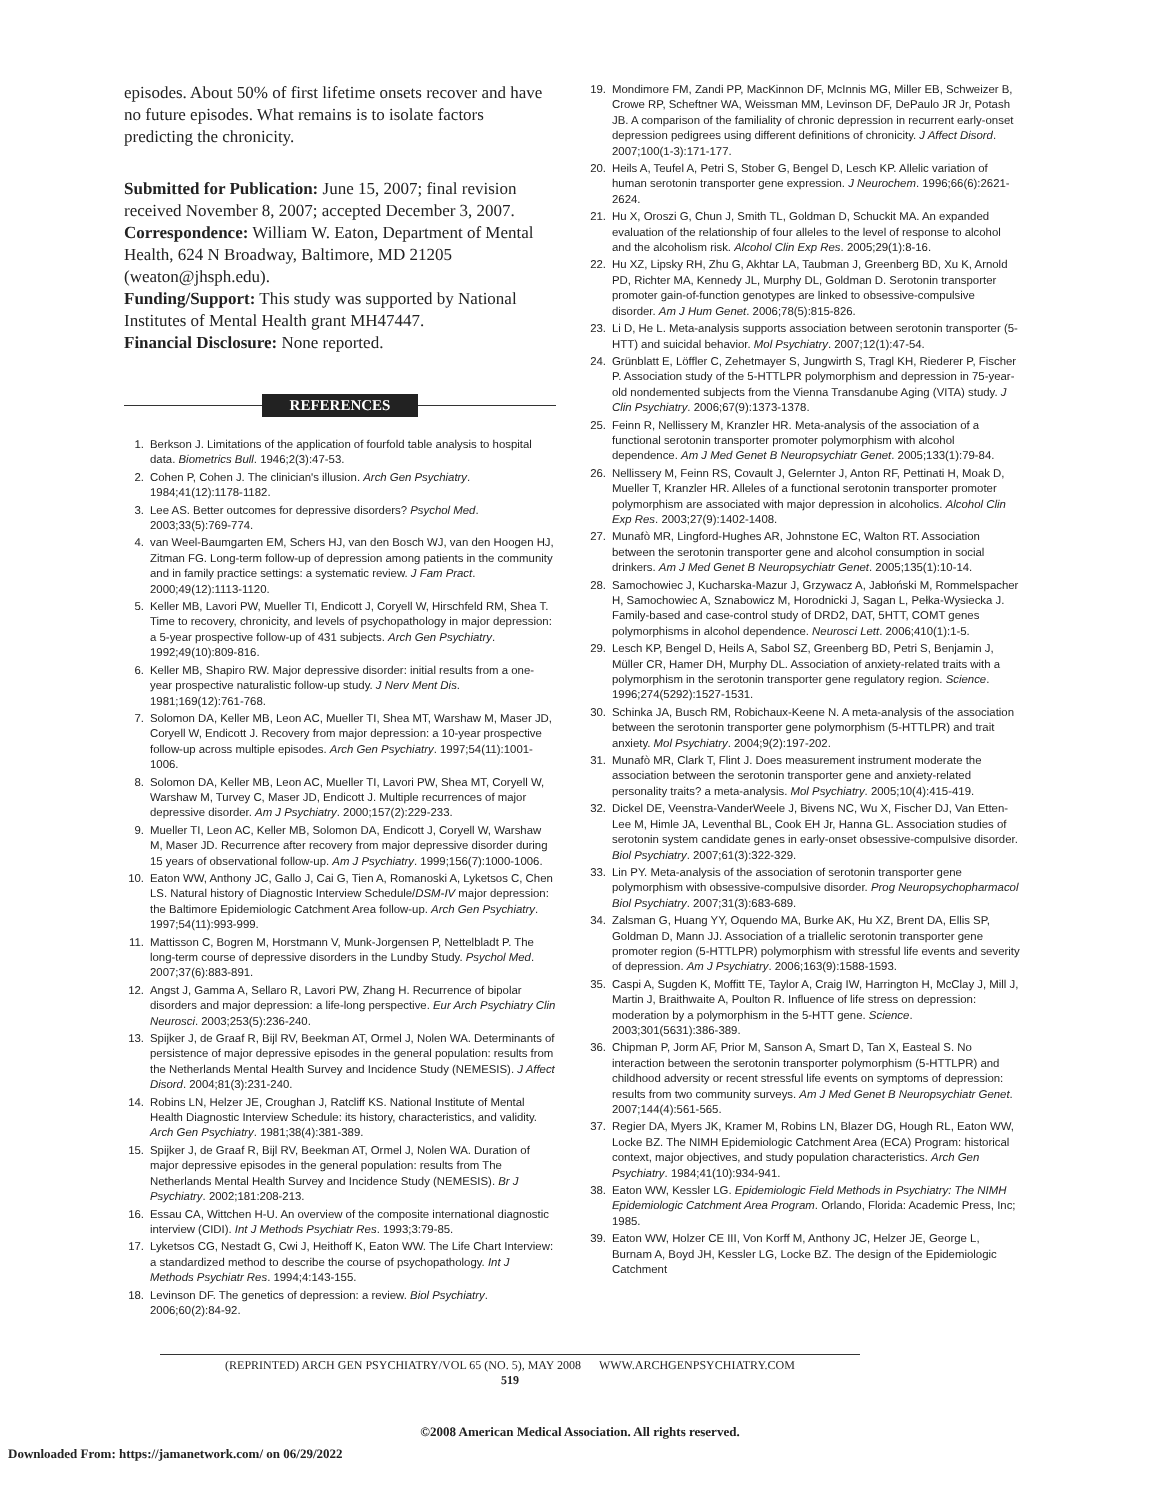episodes. About 50% of first lifetime onsets recover and have no future episodes. What remains is to isolate factors predicting the chronicity.
Submitted for Publication: June 15, 2007; final revision received November 8, 2007; accepted December 3, 2007.
Correspondence: William W. Eaton, Department of Mental Health, 624 N Broadway, Baltimore, MD 21205 (weaton@jhsph.edu).
Funding/Support: This study was supported by National Institutes of Mental Health grant MH47447.
Financial Disclosure: None reported.
REFERENCES
1. Berkson J. Limitations of the application of fourfold table analysis to hospital data. Biometrics Bull. 1946;2(3):47-53.
2. Cohen P, Cohen J. The clinician's illusion. Arch Gen Psychiatry. 1984;41(12):1178-1182.
3. Lee AS. Better outcomes for depressive disorders? Psychol Med. 2003;33(5):769-774.
4. van Weel-Baumgarten EM, Schers HJ, van den Bosch WJ, van den Hoogen HJ, Zitman FG. Long-term follow-up of depression among patients in the community and in family practice settings: a systematic review. J Fam Pract. 2000;49(12):1113-1120.
5. Keller MB, Lavori PW, Mueller TI, Endicott J, Coryell W, Hirschfeld RM, Shea T. Time to recovery, chronicity, and levels of psychopathology in major depression: a 5-year prospective follow-up of 431 subjects. Arch Gen Psychiatry. 1992;49(10):809-816.
6. Keller MB, Shapiro RW. Major depressive disorder: initial results from a one-year prospective naturalistic follow-up study. J Nerv Ment Dis. 1981;169(12):761-768.
7. Solomon DA, Keller MB, Leon AC, Mueller TI, Shea MT, Warshaw M, Maser JD, Coryell W, Endicott J. Recovery from major depression: a 10-year prospective follow-up across multiple episodes. Arch Gen Psychiatry. 1997;54(11):1001-1006.
8. Solomon DA, Keller MB, Leon AC, Mueller TI, Lavori PW, Shea MT, Coryell W, Warshaw M, Turvey C, Maser JD, Endicott J. Multiple recurrences of major depressive disorder. Am J Psychiatry. 2000;157(2):229-233.
9. Mueller TI, Leon AC, Keller MB, Solomon DA, Endicott J, Coryell W, Warshaw M, Maser JD. Recurrence after recovery from major depressive disorder during 15 years of observational follow-up. Am J Psychiatry. 1999;156(7):1000-1006.
10. Eaton WW, Anthony JC, Gallo J, Cai G, Tien A, Romanoski A, Lyketsos C, Chen LS. Natural history of Diagnostic Interview Schedule/DSM-IV major depression: the Baltimore Epidemiologic Catchment Area follow-up. Arch Gen Psychiatry. 1997;54(11):993-999.
11. Mattisson C, Bogren M, Horstmann V, Munk-Jorgensen P, Nettelbladt P. The long-term course of depressive disorders in the Lundby Study. Psychol Med. 2007;37(6):883-891.
12. Angst J, Gamma A, Sellaro R, Lavori PW, Zhang H. Recurrence of bipolar disorders and major depression: a life-long perspective. Eur Arch Psychiatry Clin Neurosci. 2003;253(5):236-240.
13. Spijker J, de Graaf R, Bijl RV, Beekman AT, Ormel J, Nolen WA. Determinants of persistence of major depressive episodes in the general population: results from the Netherlands Mental Health Survey and Incidence Study (NEMESIS). J Affect Disord. 2004;81(3):231-240.
14. Robins LN, Helzer JE, Croughan J, Ratcliff KS. National Institute of Mental Health Diagnostic Interview Schedule: its history, characteristics, and validity. Arch Gen Psychiatry. 1981;38(4):381-389.
15. Spijker J, de Graaf R, Bijl RV, Beekman AT, Ormel J, Nolen WA. Duration of major depressive episodes in the general population: results from The Netherlands Mental Health Survey and Incidence Study (NEMESIS). Br J Psychiatry. 2002;181:208-213.
16. Essau CA, Wittchen H-U. An overview of the composite international diagnostic interview (CIDI). Int J Methods Psychiatr Res. 1993;3:79-85.
17. Lyketsos CG, Nestadt G, Cwi J, Heithoff K, Eaton WW. The Life Chart Interview: a standardized method to describe the course of psychopathology. Int J Methods Psychiatr Res. 1994;4:143-155.
18. Levinson DF. The genetics of depression: a review. Biol Psychiatry. 2006;60(2):84-92.
19. Mondimore FM, Zandi PP, MacKinnon DF, McInnis MG, Miller EB, Schweizer B, Crowe RP, Scheftner WA, Weissman MM, Levinson DF, DePaulo JR Jr, Potash JB. A comparison of the familiality of chronic depression in recurrent early-onset depression pedigrees using different definitions of chronicity. J Affect Disord. 2007;100(1-3):171-177.
20. Heils A, Teufel A, Petri S, Stober G, Bengel D, Lesch KP. Allelic variation of human serotonin transporter gene expression. J Neurochem. 1996;66(6):2621-2624.
21. Hu X, Oroszi G, Chun J, Smith TL, Goldman D, Schuckit MA. An expanded evaluation of the relationship of four alleles to the level of response to alcohol and the alcoholism risk. Alcohol Clin Exp Res. 2005;29(1):8-16.
22. Hu XZ, Lipsky RH, Zhu G, Akhtar LA, Taubman J, Greenberg BD, Xu K, Arnold PD, Richter MA, Kennedy JL, Murphy DL, Goldman D. Serotonin transporter promoter gain-of-function genotypes are linked to obsessive-compulsive disorder. Am J Hum Genet. 2006;78(5):815-826.
23. Li D, He L. Meta-analysis supports association between serotonin transporter (5-HTT) and suicidal behavior. Mol Psychiatry. 2007;12(1):47-54.
24. Grünblatt E, Löffler C, Zehetmayer S, Jungwirth S, Tragl KH, Riederer P, Fischer P. Association study of the 5-HTTLPR polymorphism and depression in 75-year-old nondemented subjects from the Vienna Transdanube Aging (VITA) study. J Clin Psychiatry. 2006;67(9):1373-1378.
25. Feinn R, Nellissery M, Kranzler HR. Meta-analysis of the association of a functional serotonin transporter promoter polymorphism with alcohol dependence. Am J Med Genet B Neuropsychiatr Genet. 2005;133(1):79-84.
26. Nellissery M, Feinn RS, Covault J, Gelernter J, Anton RF, Pettinati H, Moak D, Mueller T, Kranzler HR. Alleles of a functional serotonin transporter promoter polymorphism are associated with major depression in alcoholics. Alcohol Clin Exp Res. 2003;27(9):1402-1408.
27. Munafò MR, Lingford-Hughes AR, Johnstone EC, Walton RT. Association between the serotonin transporter gene and alcohol consumption in social drinkers. Am J Med Genet B Neuropsychiatr Genet. 2005;135(1):10-14.
28. Samochowiec J, Kucharska-Mazur J, Grzywacz A, Jabłoński M, Rommelspacher H, Samochowiec A, Sznabowicz M, Horodnicki J, Sagan L, Pełka-Wysiecka J. Family-based and case-control study of DRD2, DAT, 5HTT, COMT genes polymorphisms in alcohol dependence. Neurosci Lett. 2006;410(1):1-5.
29. Lesch KP, Bengel D, Heils A, Sabol SZ, Greenberg BD, Petri S, Benjamin J, Müller CR, Hamer DH, Murphy DL. Association of anxiety-related traits with a polymorphism in the serotonin transporter gene regulatory region. Science. 1996;274(5292):1527-1531.
30. Schinka JA, Busch RM, Robichaux-Keene N. A meta-analysis of the association between the serotonin transporter gene polymorphism (5-HTTLPR) and trait anxiety. Mol Psychiatry. 2004;9(2):197-202.
31. Munafò MR, Clark T, Flint J. Does measurement instrument moderate the association between the serotonin transporter gene and anxiety-related personality traits? a meta-analysis. Mol Psychiatry. 2005;10(4):415-419.
32. Dickel DE, Veenstra-VanderWeele J, Bivens NC, Wu X, Fischer DJ, Van Etten-Lee M, Himle JA, Leventhal BL, Cook EH Jr, Hanna GL. Association studies of serotonin system candidate genes in early-onset obsessive-compulsive disorder. Biol Psychiatry. 2007;61(3):322-329.
33. Lin PY. Meta-analysis of the association of serotonin transporter gene polymorphism with obsessive-compulsive disorder. Prog Neuropsychopharmacol Biol Psychiatry. 2007;31(3):683-689.
34. Zalsman G, Huang YY, Oquendo MA, Burke AK, Hu XZ, Brent DA, Ellis SP, Goldman D, Mann JJ. Association of a triallelic serotonin transporter gene promoter region (5-HTTLPR) polymorphism with stressful life events and severity of depression. Am J Psychiatry. 2006;163(9):1588-1593.
35. Caspi A, Sugden K, Moffitt TE, Taylor A, Craig IW, Harrington H, McClay J, Mill J, Martin J, Braithwaite A, Poulton R. Influence of life stress on depression: moderation by a polymorphism in the 5-HTT gene. Science. 2003;301(5631):386-389.
36. Chipman P, Jorm AF, Prior M, Sanson A, Smart D, Tan X, Easteal S. No interaction between the serotonin transporter polymorphism (5-HTTLPR) and childhood adversity or recent stressful life events on symptoms of depression: results from two community surveys. Am J Med Genet B Neuropsychiatr Genet. 2007;144(4):561-565.
37. Regier DA, Myers JK, Kramer M, Robins LN, Blazer DG, Hough RL, Eaton WW, Locke BZ. The NIMH Epidemiologic Catchment Area (ECA) Program: historical context, major objectives, and study population characteristics. Arch Gen Psychiatry. 1984;41(10):934-941.
38. Eaton WW, Kessler LG. Epidemiologic Field Methods in Psychiatry: The NIMH Epidemiologic Catchment Area Program. Orlando, Florida: Academic Press, Inc; 1985.
39. Eaton WW, Holzer CE III, Von Korff M, Anthony JC, Helzer JE, George L, Burnam A, Boyd JH, Kessler LG, Locke BZ. The design of the Epidemiologic Catchment
(REPRINTED) ARCH GEN PSYCHIATRY/VOL 65 (NO. 5), MAY 2008 WWW.ARCHGENPSYCHIATRY.COM
519
©2008 American Medical Association. All rights reserved.
Downloaded From: https://jamanetwork.com/ on 06/29/2022